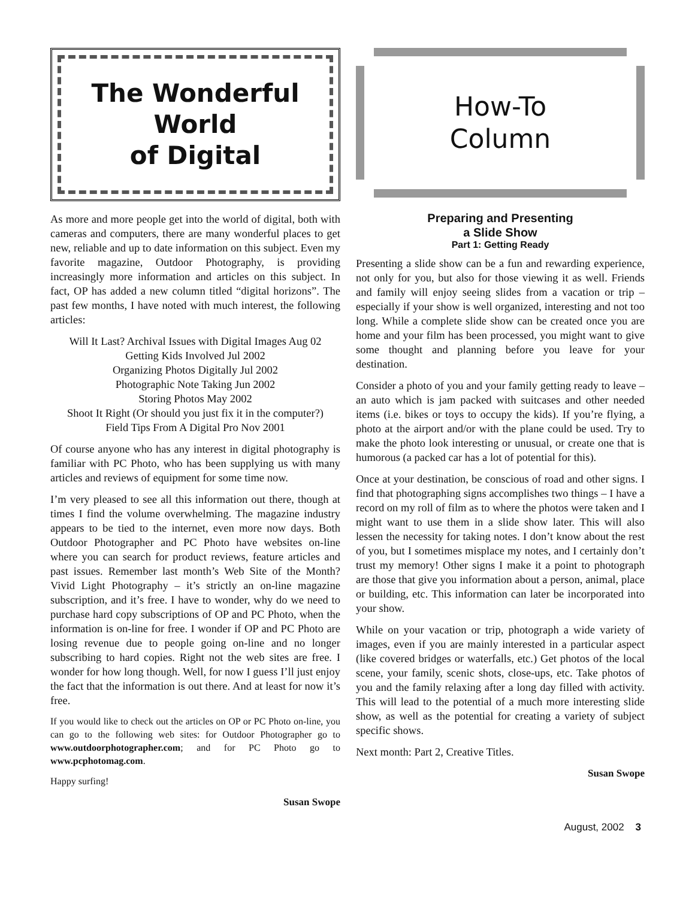The Wonderful
World
of Digital
As more and more people get into the world of digital, both with cameras and computers, there are many wonderful places to get new, reliable and up to date information on this subject. Even my favorite magazine, Outdoor Photography, is providing increasingly more information and articles on this subject. In fact, OP has added a new column titled “digital horizons”. The past few months, I have noted with much interest, the following articles:
Will It Last? Archival Issues with Digital Images Aug 02
Getting Kids Involved Jul 2002
Organizing Photos Digitally Jul 2002
Photographic Note Taking Jun 2002
Storing Photos May 2002
Shoot It Right (Or should you just fix it in the computer?)
Field Tips From A Digital Pro Nov 2001
Of course anyone who has any interest in digital photography is familiar with PC Photo, who has been supplying us with many articles and reviews of equipment for some time now.
I’m very pleased to see all this information out there, though at times I find the volume overwhelming. The magazine industry appears to be tied to the internet, even more now days. Both Outdoor Photographer and PC Photo have websites on-line where you can search for product reviews, feature articles and past issues. Remember last month’s Web Site of the Month? Vivid Light Photography – it’s strictly an on-line magazine subscription, and it’s free. I have to wonder, why do we need to purchase hard copy subscriptions of OP and PC Photo, when the information is on-line for free. I wonder if OP and PC Photo are losing revenue due to people going on-line and no longer subscribing to hard copies. Right not the web sites are free. I wonder for how long though. Well, for now I guess I’ll just enjoy the fact that the information is out there. And at least for now it’s free.
If you would like to check out the articles on OP or PC Photo on-line, you can go to the following web sites: for Outdoor Photographer go to www.outdoorphotographer.com; and for PC Photo go to www.pcphotomag.com.
Happy surfing!
Susan Swope
How-To
Column
Preparing and Presenting
a Slide Show
Part 1: Getting Ready
Presenting a slide show can be a fun and rewarding experience, not only for you, but also for those viewing it as well. Friends and family will enjoy seeing slides from a vacation or trip – especially if your show is well organized, interesting and not too long. While a complete slide show can be created once you are home and your film has been processed, you might want to give some thought and planning before you leave for your destination.
Consider a photo of you and your family getting ready to leave – an auto which is jam packed with suitcases and other needed items (i.e. bikes or toys to occupy the kids). If you’re flying, a photo at the airport and/or with the plane could be used. Try to make the photo look interesting or unusual, or create one that is humorous (a packed car has a lot of potential for this).
Once at your destination, be conscious of road and other signs. I find that photographing signs accomplishes two things – I have a record on my roll of film as to where the photos were taken and I might want to use them in a slide show later. This will also lessen the necessity for taking notes. I don’t know about the rest of you, but I sometimes misplace my notes, and I certainly don’t trust my memory! Other signs I make it a point to photograph are those that give you information about a person, animal, place or building, etc. This information can later be incorporated into your show.
While on your vacation or trip, photograph a wide variety of images, even if you are mainly interested in a particular aspect (like covered bridges or waterfalls, etc.) Get photos of the local scene, your family, scenic shots, close-ups, etc. Take photos of you and the family relaxing after a long day filled with activity. This will lead to the potential of a much more interesting slide show, as well as the potential for creating a variety of subject specific shows.
Next month: Part 2, Creative Titles.
Susan Swope
August, 2002 3